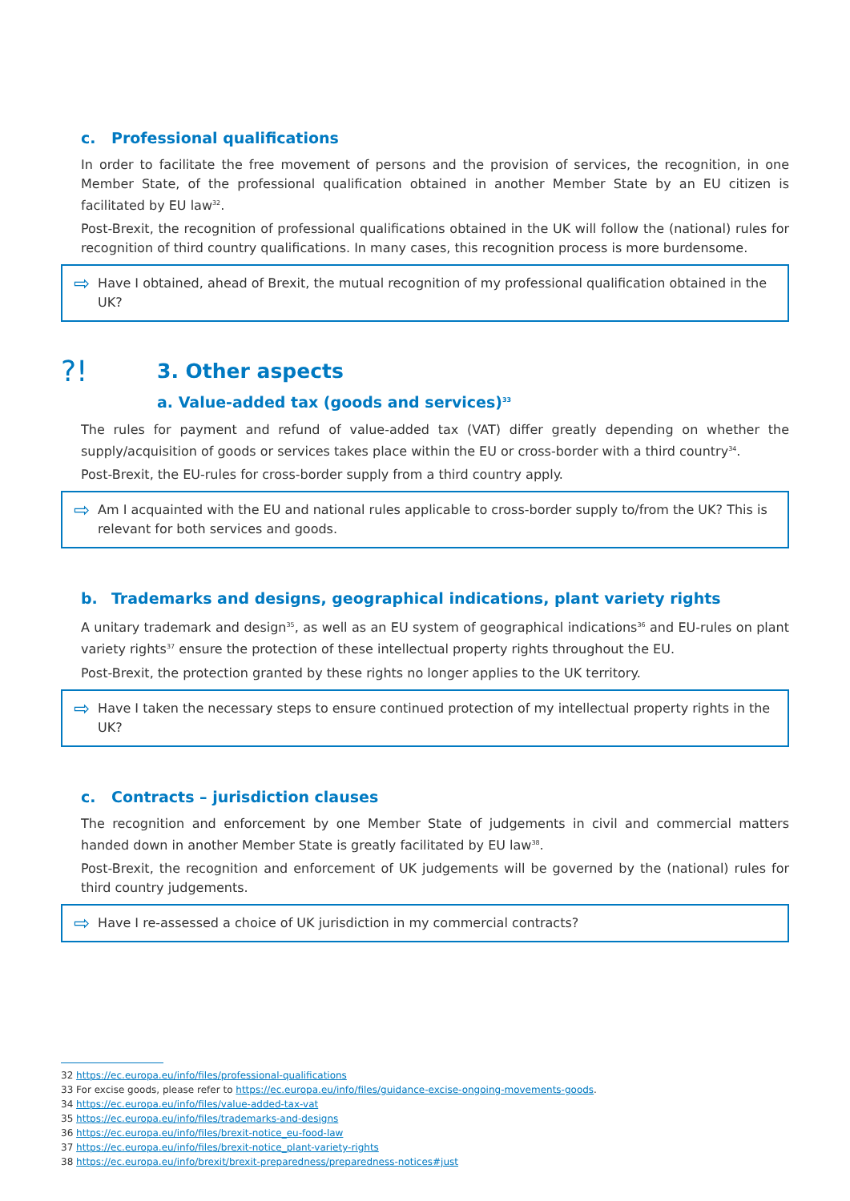c. Professional qualifications
In order to facilitate the free movement of persons and the provision of services, the recognition, in one Member State, of the professional qualification obtained in another Member State by an EU citizen is facilitated by EU law<sup>32</sup>.
Post-Brexit, the recognition of professional qualifications obtained in the UK will follow the (national) rules for recognition of third country qualifications. In many cases, this recognition process is more burdensome.
⇨ Have I obtained, ahead of Brexit, the mutual recognition of my professional qualification obtained in the UK?
?!
3. Other aspects
a. Value-added tax (goods and services)<sup>33</sup>
The rules for payment and refund of value-added tax (VAT) differ greatly depending on whether the supply/acquisition of goods or services takes place within the EU or cross-border with a third country<sup>34</sup>.
Post-Brexit, the EU-rules for cross-border supply from a third country apply.
⇨ Am I acquainted with the EU and national rules applicable to cross-border supply to/from the UK? This is relevant for both services and goods.
b. Trademarks and designs, geographical indications, plant variety rights
A unitary trademark and design<sup>35</sup>, as well as an EU system of geographical indications<sup>36</sup> and EU-rules on plant variety rights<sup>37</sup> ensure the protection of these intellectual property rights throughout the EU.
Post-Brexit, the protection granted by these rights no longer applies to the UK territory.
⇨ Have I taken the necessary steps to ensure continued protection of my intellectual property rights in the UK?
c. Contracts – jurisdiction clauses
The recognition and enforcement by one Member State of judgements in civil and commercial matters handed down in another Member State is greatly facilitated by EU law<sup>38</sup>.
Post-Brexit, the recognition and enforcement of UK judgements will be governed by the (national) rules for third country judgements.
⇨ Have I re-assessed a choice of UK jurisdiction in my commercial contracts?
32 https://ec.europa.eu/info/files/professional-qualifications
33 For excise goods, please refer to https://ec.europa.eu/info/files/guidance-excise-ongoing-movements-goods.
34 https://ec.europa.eu/info/files/value-added-tax-vat
35 https://ec.europa.eu/info/files/trademarks-and-designs
36 https://ec.europa.eu/info/files/brexit-notice_eu-food-law
37 https://ec.europa.eu/info/files/brexit-notice_plant-variety-rights
38 https://ec.europa.eu/info/brexit/brexit-preparedness/preparedness-notices#just